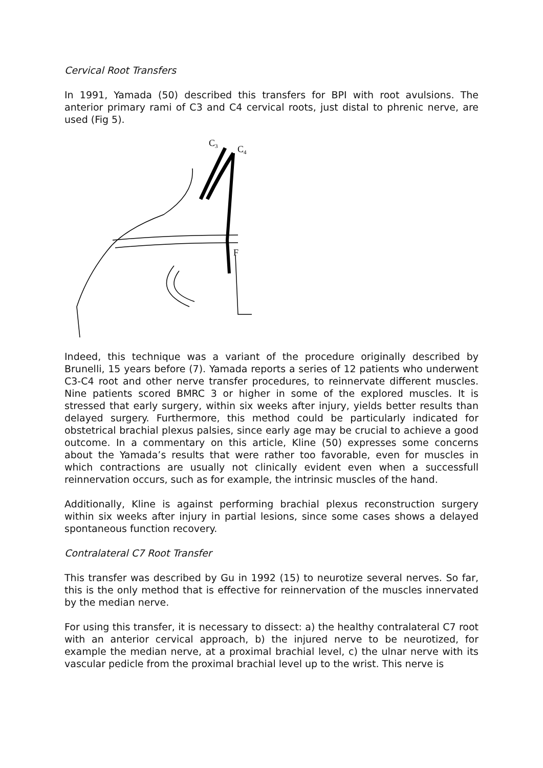Cervical Root Transfers
In 1991, Yamada (50) described this transfers for BPI with root avulsions. The anterior primary rami of C3 and C4 cervical roots, just distal to phrenic nerve, are used (Fig 5).
C3
C4
F
Indeed, this technique was a variant of the procedure originally described by Brunelli, 15 years before (7). Yamada reports a series of 12 patients who underwent C3-C4 root and other nerve transfer procedures, to reinnervate different muscles. Nine patients scored BMRC 3 or higher in some of the explored muscles. It is stressed that early surgery, within six weeks after injury, yields better results than delayed surgery. Furthermore, this method could be particularly indicated for obstetrical brachial plexus palsies, since early age may be crucial to achieve a good outcome. In a commentary on this article, Kline (50) expresses some concerns about the Yamada’s results that were rather too favorable, even for muscles in which contractions are usually not clinically evident even when a successfull reinnervation occurs, such as for example, the intrinsic muscles of the hand.
Additionally, Kline is against performing brachial plexus reconstruction surgery within six weeks after injury in partial lesions, since some cases shows a delayed spontaneous function recovery.
Contralateral C7 Root Transfer
This transfer was described by Gu in 1992 (15) to neurotize several nerves. So far, this is the only method that is effective for reinnervation of the muscles innervated by the median nerve.
For using this transfer, it is necessary to dissect: a) the healthy contralateral C7 root with an anterior cervical approach, b) the injured nerve to be neurotized, for example the median nerve, at a proximal brachial level, c) the ulnar nerve with its vascular pedicle from the proximal brachial level up to the wrist. This nerve is